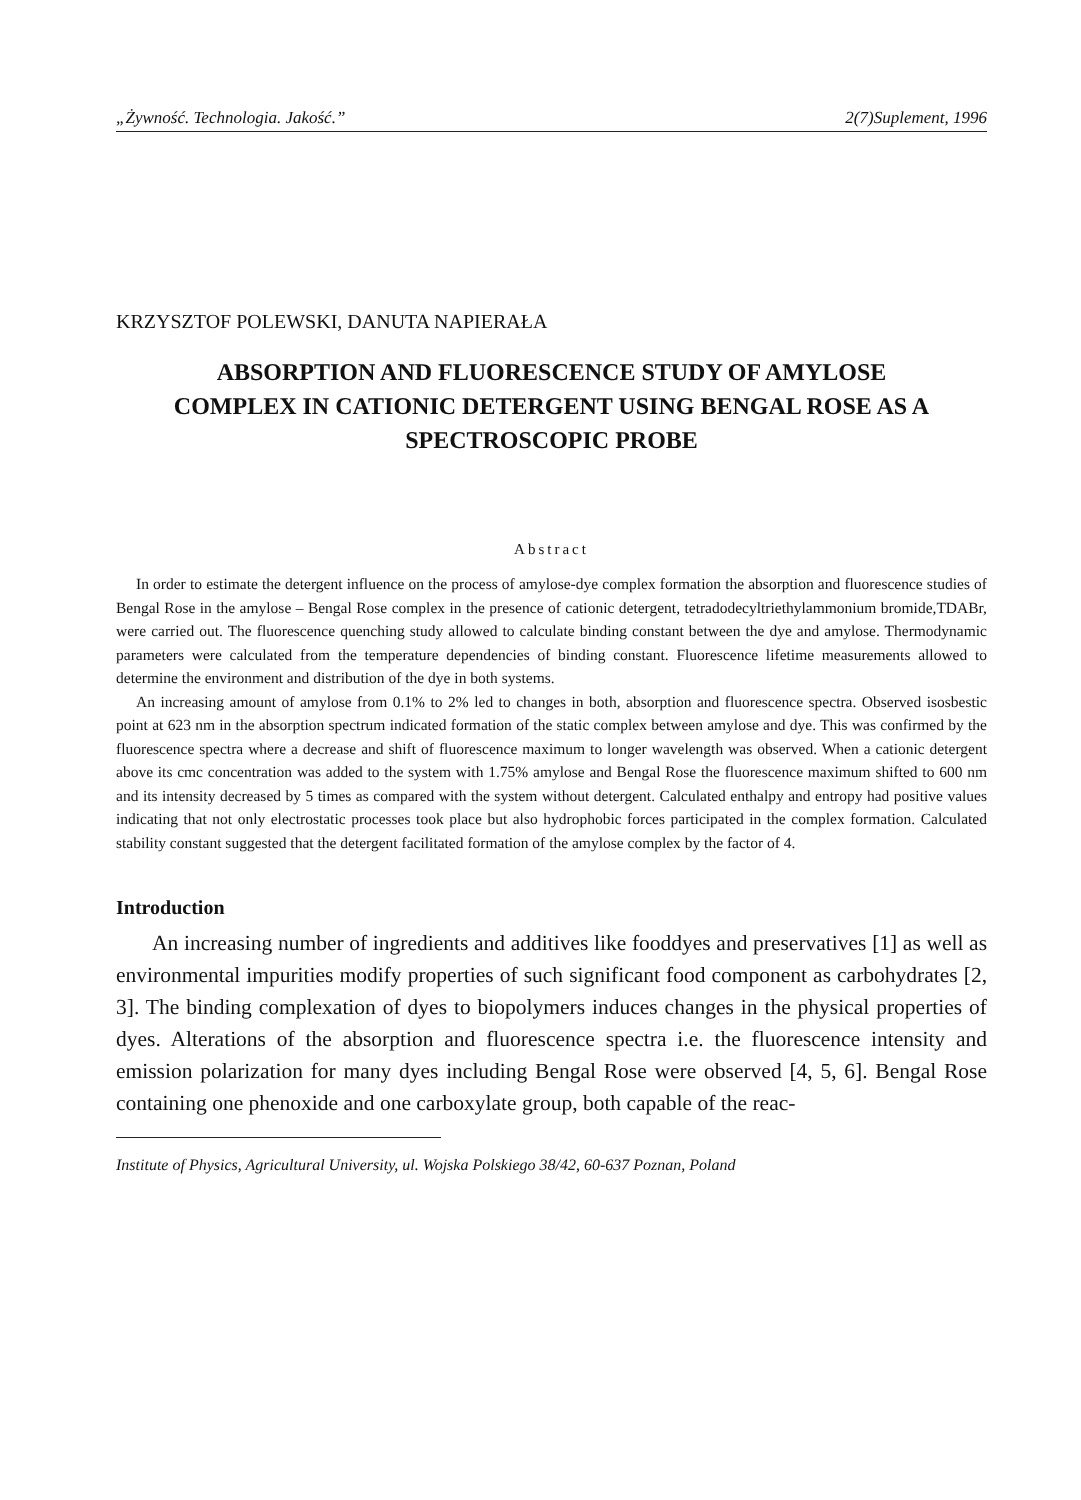„Żywność. Technologia. Jakość.” 2(7)Suplement, 1996
KRZYSZTOF POLEWSKI, DANUTA NAPIERAŁA
ABSORPTION AND FLUORESCENCE STUDY OF AMYLOSE COMPLEX IN CATIONIC DETERGENT USING BENGAL ROSE AS A SPECTROSCOPIC PROBE
Abstract
In order to estimate the detergent influence on the process of amylose-dye complex formation the absorption and fluorescence studies of Bengal Rose in the amylose – Bengal Rose complex in the presence of cationic detergent, tetradodecyltriethylammonium bromide,TDABr, were carried out. The fluorescence quenching study allowed to calculate binding constant between the dye and amylose. Thermodynamic parameters were calculated from the temperature dependencies of binding constant. Fluorescence lifetime measurements allowed to determine the environment and distribution of the dye in both systems.
An increasing amount of amylose from 0.1% to 2% led to changes in both, absorption and fluorescence spectra. Observed isosbestic point at 623 nm in the absorption spectrum indicated formation of the static complex between amylose and dye. This was confirmed by the fluorescence spectra where a decrease and shift of fluorescence maximum to longer wavelength was observed. When a cationic detergent above its cmc concentration was added to the system with 1.75% amylose and Bengal Rose the fluorescence maximum shifted to 600 nm and its intensity decreased by 5 times as compared with the system without detergent. Calculated enthalpy and entropy had positive values indicating that not only electrostatic processes took place but also hydrophobic forces participated in the complex formation. Calculated stability constant suggested that the detergent facilitated formation of the amylose complex by the factor of 4.
Introduction
An increasing number of ingredients and additives like fooddyes and preservatives [1] as well as environmental impurities modify properties of such significant food component as carbohydrates [2, 3]. The binding complexation of dyes to biopolymers induces changes in the physical properties of dyes. Alterations of the absorption and fluorescence spectra i.e. the fluorescence intensity and emission polarization for many dyes including Bengal Rose were observed [4, 5, 6]. Bengal Rose containing one phenoxide and one carboxylate group, both capable of the reac-
Institute of Physics, Agricultural University, ul. Wojska Polskiego 38/42, 60-637 Poznan, Poland